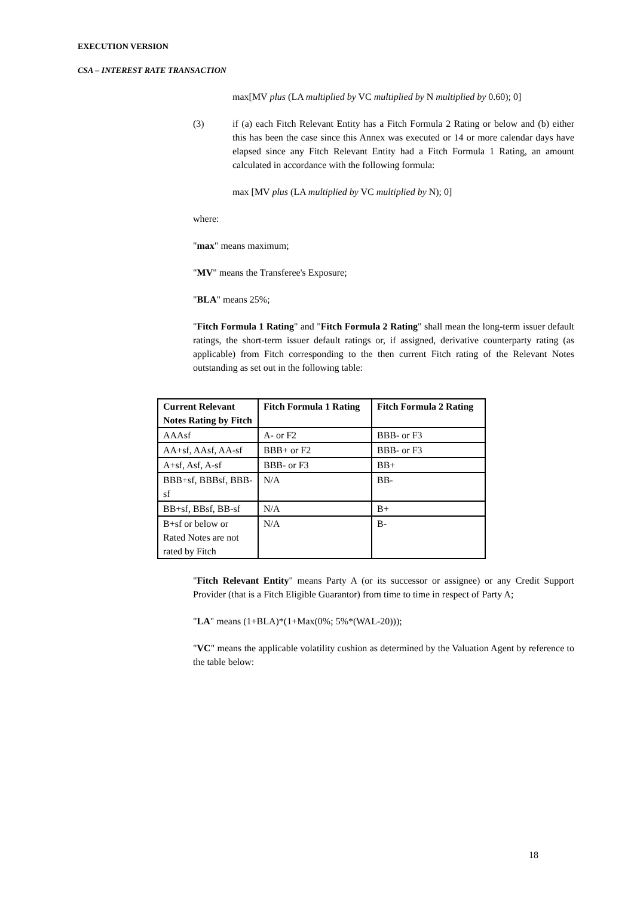EXECUTION VERSION
CSA – INTEREST RATE TRANSACTION
max[MV plus (LA multiplied by VC multiplied by N multiplied by 0.60); 0]
(3) if (a) each Fitch Relevant Entity has a Fitch Formula 2 Rating or below and (b) either this has been the case since this Annex was executed or 14 or more calendar days have elapsed since any Fitch Relevant Entity had a Fitch Formula 1 Rating, an amount calculated in accordance with the following formula:
max [MV plus (LA multiplied by VC multiplied by N); 0]
where:
"max" means maximum;
"MV" means the Transferee's Exposure;
"BLA" means 25%;
"Fitch Formula 1 Rating" and "Fitch Formula 2 Rating" shall mean the long-term issuer default ratings, the short-term issuer default ratings or, if assigned, derivative counterparty rating (as applicable) from Fitch corresponding to the then current Fitch rating of the Relevant Notes outstanding as set out in the following table:
| Current Relevant Notes Rating by Fitch | Fitch Formula 1 Rating | Fitch Formula 2 Rating |
| --- | --- | --- |
| AAAsf | A- or F2 | BBB- or F3 |
| AA+sf, AAsf, AA-sf | BBB+ or F2 | BBB- or F3 |
| A+sf, Asf, A-sf | BBB- or F3 | BB+ |
| BBB+sf, BBBsf, BBB-sf | N/A | BB- |
| BB+sf, BBsf, BB-sf | N/A | B+ |
| B+sf or below or Rated Notes are not rated by Fitch | N/A | B- |
"Fitch Relevant Entity" means Party A (or its successor or assignee) or any Credit Support Provider (that is a Fitch Eligible Guarantor) from time to time in respect of Party A;
"LA" means (1+BLA)*(1+Max(0%; 5%*(WAL-20)));
"VC" means the applicable volatility cushion as determined by the Valuation Agent by reference to the table below:
18